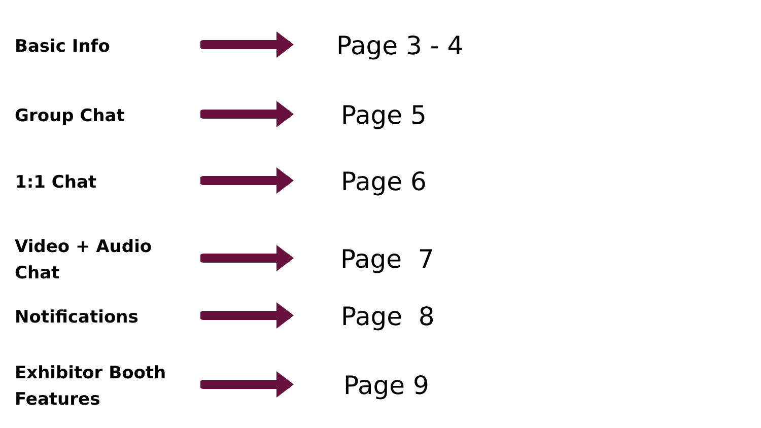Basic Info
Page 3 - 4
Group Chat
Page 5
1:1 Chat
Page 6
Video + Audio Chat
Page 7
Notifications
Page 8
Exhibitor Booth Features
Page 9